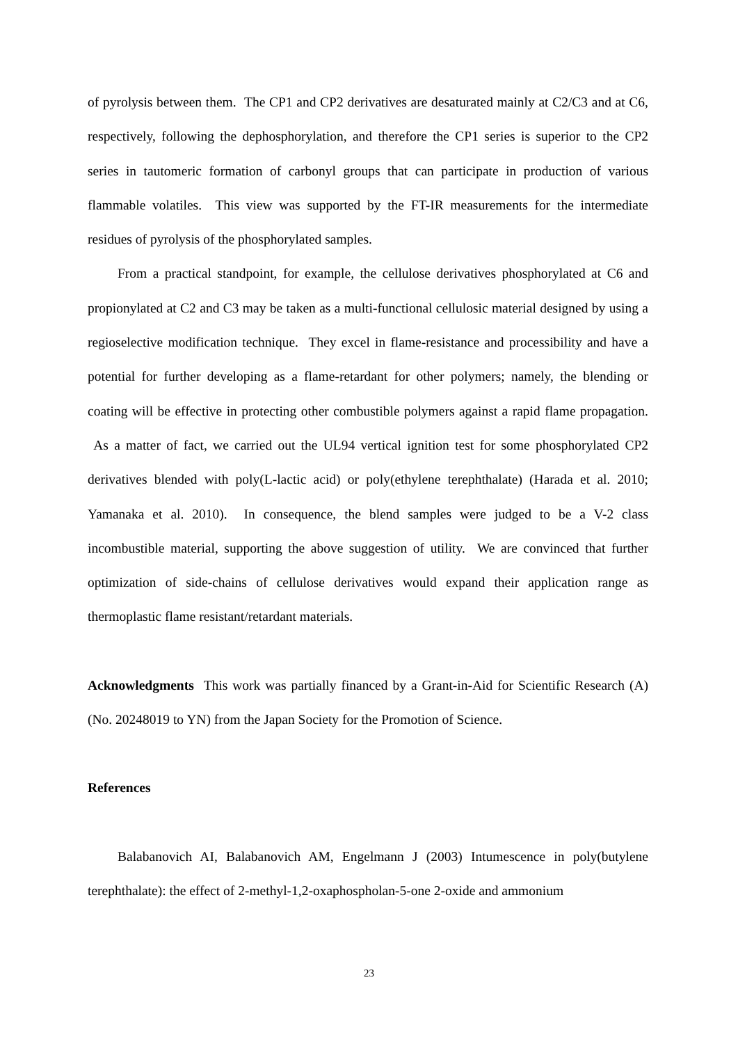of pyrolysis between them. The CP1 and CP2 derivatives are desaturated mainly at C2/C3 and at C6, respectively, following the dephosphorylation, and therefore the CP1 series is superior to the CP2 series in tautomeric formation of carbonyl groups that can participate in production of various flammable volatiles. This view was supported by the FT-IR measurements for the intermediate residues of pyrolysis of the phosphorylated samples.
From a practical standpoint, for example, the cellulose derivatives phosphorylated at C6 and propionylated at C2 and C3 may be taken as a multi-functional cellulosic material designed by using a regioselective modification technique. They excel in flame-resistance and processibility and have a potential for further developing as a flame-retardant for other polymers; namely, the blending or coating will be effective in protecting other combustible polymers against a rapid flame propagation. As a matter of fact, we carried out the UL94 vertical ignition test for some phosphorylated CP2 derivatives blended with poly(L-lactic acid) or poly(ethylene terephthalate) (Harada et al. 2010; Yamanaka et al. 2010). In consequence, the blend samples were judged to be a V-2 class incombustible material, supporting the above suggestion of utility. We are convinced that further optimization of side-chains of cellulose derivatives would expand their application range as thermoplastic flame resistant/retardant materials.
Acknowledgments This work was partially financed by a Grant-in-Aid for Scientific Research (A) (No. 20248019 to YN) from the Japan Society for the Promotion of Science.
References
Balabanovich AI, Balabanovich AM, Engelmann J (2003) Intumescence in poly(butylene terephthalate): the effect of 2-methyl-1,2-oxaphospholan-5-one 2-oxide and ammonium
23